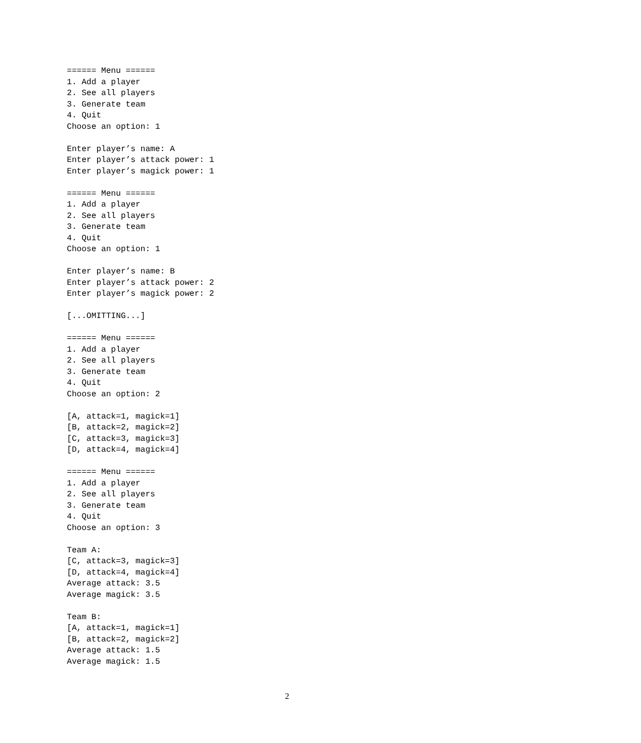====== Menu ======
1. Add a player
2. See all players
3. Generate team
4. Quit
Choose an option: 1

Enter player’s name: A
Enter player’s attack power: 1
Enter player’s magick power: 1

====== Menu ======
1. Add a player
2. See all players
3. Generate team
4. Quit
Choose an option: 1

Enter player’s name: B
Enter player’s attack power: 2
Enter player’s magick power: 2

[...OMITTING...]

====== Menu ======
1. Add a player
2. See all players
3. Generate team
4. Quit
Choose an option: 2

[A, attack=1, magick=1]
[B, attack=2, magick=2]
[C, attack=3, magick=3]
[D, attack=4, magick=4]

====== Menu ======
1. Add a player
2. See all players
3. Generate team
4. Quit
Choose an option: 3

Team A:
[C, attack=3, magick=3]
[D, attack=4, magick=4]
Average attack: 3.5
Average magick: 3.5

Team B:
[A, attack=1, magick=1]
[B, attack=2, magick=2]
Average attack: 1.5
Average magick: 1.5
2